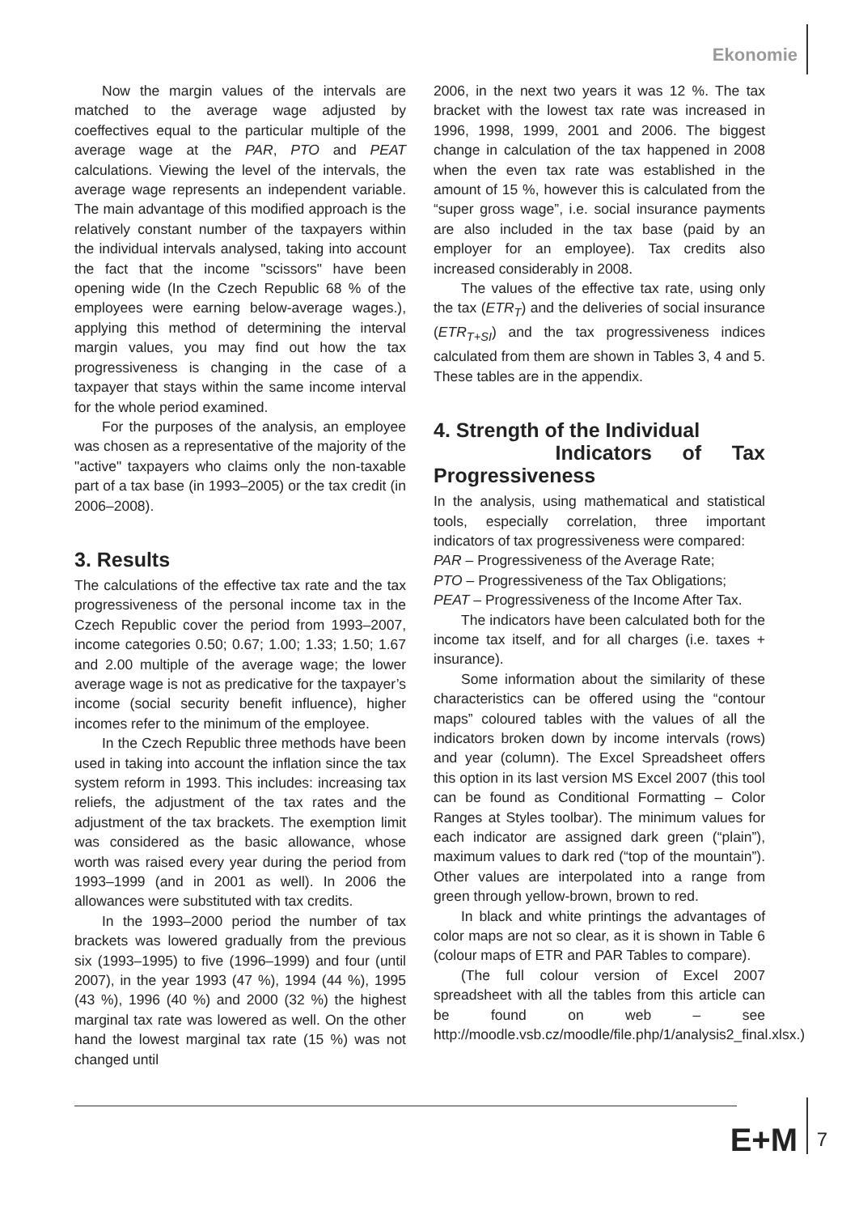Ekonomie
Now the margin values of the intervals are matched to the average wage adjusted by coeffectives equal to the particular multiple of the average wage at the PAR, PTO and PEAT calculations. Viewing the level of the intervals, the average wage represents an independent variable. The main advantage of this modified approach is the relatively constant number of the taxpayers within the individual intervals analysed, taking into account the fact that the income "scissors" have been opening wide (In the Czech Republic 68 % of the employees were earning below-average wages.), applying this method of determining the interval margin values, you may find out how the tax progressiveness is changing in the case of a taxpayer that stays within the same income interval for the whole period examined.
For the purposes of the analysis, an employee was chosen as a representative of the majority of the "active" taxpayers who claims only the non-taxable part of a tax base (in 1993–2005) or the tax credit (in 2006–2008).
3. Results
The calculations of the effective tax rate and the tax progressiveness of the personal income tax in the Czech Republic cover the period from 1993–2007, income categories 0.50; 0.67; 1.00; 1.33; 1.50; 1.67 and 2.00 multiple of the average wage; the lower average wage is not as predicative for the taxpayer’s income (social security benefit influence), higher incomes refer to the minimum of the employee.
In the Czech Republic three methods have been used in taking into account the inflation since the tax system reform in 1993. This includes: increasing tax reliefs, the adjustment of the tax rates and the adjustment of the tax brackets. The exemption limit was considered as the basic allowance, whose worth was raised every year during the period from 1993–1999 (and in 2001 as well). In 2006 the allowances were substituted with tax credits.
In the 1993–2000 period the number of tax brackets was lowered gradually from the previous six (1993–1995) to five (1996–1999) and four (until 2007), in the year 1993 (47 %), 1994 (44 %), 1995 (43 %), 1996 (40 %) and 2000 (32 %) the highest marginal tax rate was lowered as well. On the other hand the lowest marginal tax rate (15 %) was not changed until
2006, in the next two years it was 12 %. The tax bracket with the lowest tax rate was increased in 1996, 1998, 1999, 2001 and 2006. The biggest change in calculation of the tax happened in 2008 when the even tax rate was established in the amount of 15 %, however this is calculated from the “super gross wage”, i.e. social insurance payments are also included in the tax base (paid by an employer for an employee). Tax credits also increased considerably in 2008.
The values of the effective tax rate, using only the tax (ETR<sub>T</sub>) and the deliveries of social insurance (ETR<sub>T+SI</sub>) and the tax progressiveness indices calculated from them are shown in Tables 3, 4 and 5. These tables are in the appendix.
4. Strength of the Individual
Indicators of Tax Progressiveness
In the analysis, using mathematical and statistical tools, especially correlation, three important indicators of tax progressiveness were compared:
PAR – Progressiveness of the Average Rate;
PTO – Progressiveness of the Tax Obligations;
PEAT – Progressiveness of the Income After Tax.
The indicators have been calculated both for the income tax itself, and for all charges (i.e. taxes + insurance).
Some information about the similarity of these characteristics can be offered using the “contour maps” coloured tables with the values of all the indicators broken down by income intervals (rows) and year (column). The Excel Spreadsheet offers this option in its last version MS Excel 2007 (this tool can be found as Conditional Formatting – Color Ranges at Styles toolbar). The minimum values for each indicator are assigned dark green (“plain”), maximum values to dark red (“top of the mountain”). Other values are interpolated into a range from green through yellow-brown, brown to red.
In black and white printings the advantages of color maps are not so clear, as it is shown in Table 6 (colour maps of ETR and PAR Tables to compare).
(The full colour version of Excel 2007 spreadsheet with all the tables from this article can be found on web – see http://moodle.vsb.cz/moodle/file.php/1/analysis2_final.xlsx.)
E+M 7